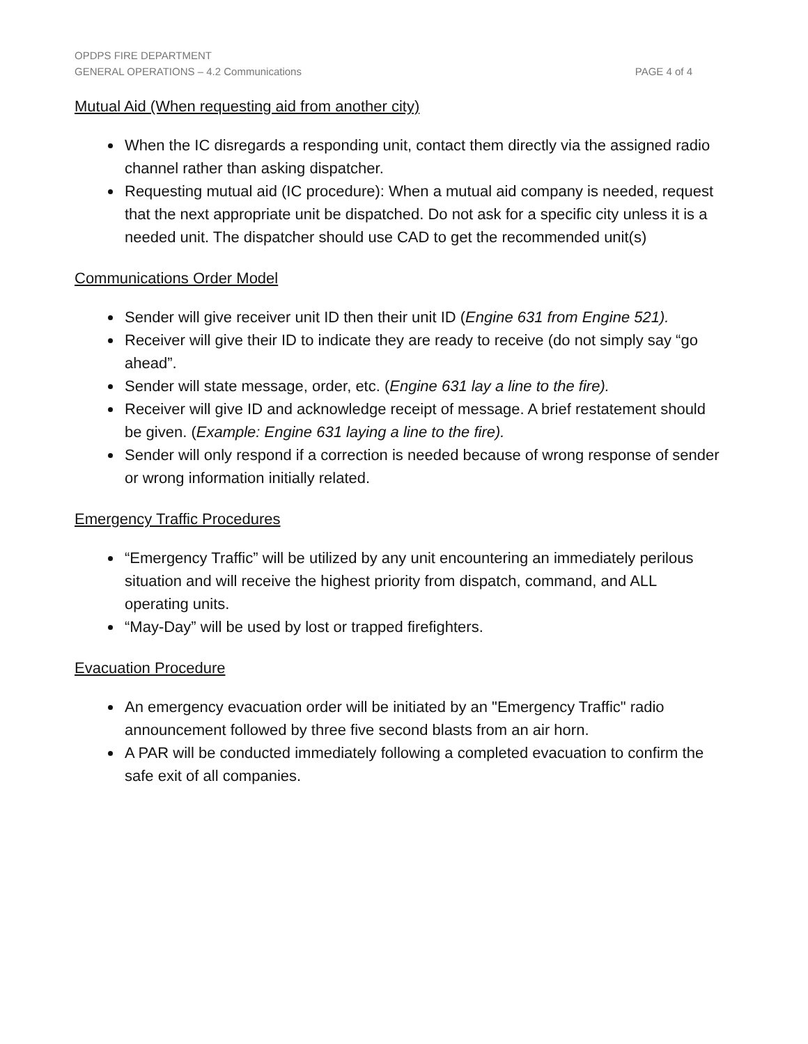OPDPS FIRE DEPARTMENT
GENERAL OPERATIONS – 4.2 Communications PAGE 4 of 4
Mutual Aid (When requesting aid from another city)
When the IC disregards a responding unit, contact them directly via the assigned radio channel rather than asking dispatcher.
Requesting mutual aid (IC procedure): When a mutual aid company is needed, request that the next appropriate unit be dispatched. Do not ask for a specific city unless it is a needed unit. The dispatcher should use CAD to get the recommended unit(s)
Communications Order Model
Sender will give receiver unit ID then their unit ID (Engine 631 from Engine 521).
Receiver will give their ID to indicate they are ready to receive (do not simply say “go ahead”.
Sender will state message, order, etc. (Engine 631 lay a line to the fire).
Receiver will give ID and acknowledge receipt of message. A brief restatement should be given. (Example: Engine 631 laying a line to the fire).
Sender will only respond if a correction is needed because of wrong response of sender or wrong information initially related.
Emergency Traffic Procedures
“Emergency Traffic” will be utilized by any unit encountering an immediately perilous situation and will receive the highest priority from dispatch, command, and ALL operating units.
“May-Day” will be used by lost or trapped firefighters.
Evacuation Procedure
An emergency evacuation order will be initiated by an "Emergency Traffic" radio announcement followed by three five second blasts from an air horn.
A PAR will be conducted immediately following a completed evacuation to confirm the safe exit of all companies.